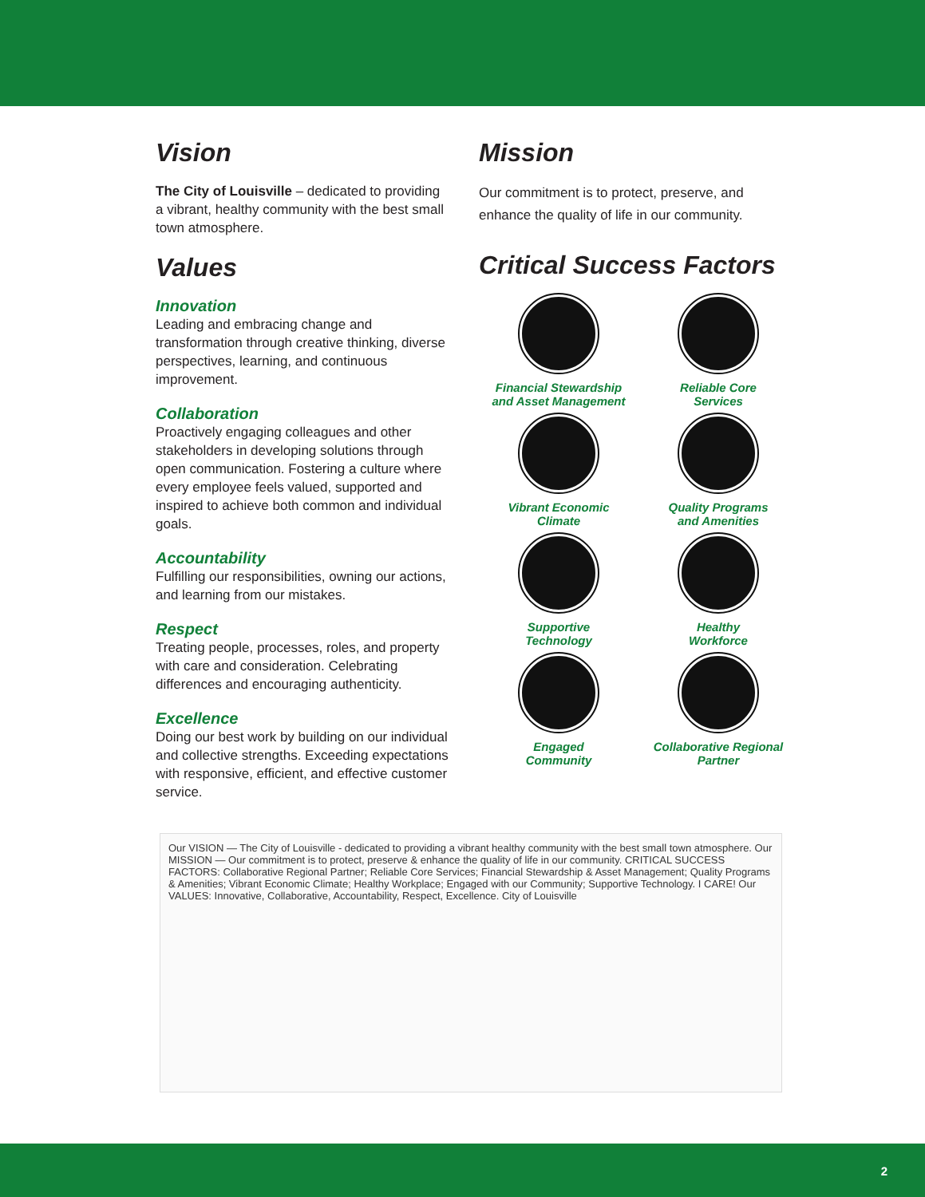Vision
The City of Louisville – dedicated to providing a vibrant, healthy community with the best small town atmosphere.
Values
Innovation
Leading and embracing change and transformation through creative thinking, diverse perspectives, learning, and continuous improvement.
Collaboration
Proactively engaging colleagues and other stakeholders in developing solutions through open communication. Fostering a culture where every employee feels valued, supported and inspired to achieve both common and individual goals.
Accountability
Fulfilling our responsibilities, owning our actions, and learning from our mistakes.
Respect
Treating people, processes, roles, and property with care and consideration. Celebrating differences and encouraging authenticity.
Excellence
Doing our best work by building on our individual and collective strengths. Exceeding expectations with responsive, efficient, and effective customer service.
Mission
Our commitment is to protect, preserve, and enhance the quality of life in our community.
Critical Success Factors
Financial Stewardship
and Asset Management
Reliable Core
Services
Vibrant Economic
Climate
Quality Programs
and Amenities
Supportive
Technology
Healthy
Workforce
Engaged
Community
Collaborative Regional
Partner
Our VISION — The City of Louisville - dedicated to providing a vibrant healthy community with the best small town atmosphere. Our MISSION — Our commitment is to protect, preserve & enhance the quality of life in our community. CRITICAL SUCCESS FACTORS: Collaborative Regional Partner; Reliable Core Services; Financial Stewardship & Asset Management; Quality Programs & Amenities; Vibrant Economic Climate; Healthy Workplace; Engaged with our Community; Supportive Technology. I CARE! Our VALUES: Innovative, Collaborative, Accountability, Respect, Excellence. City of Louisville
2